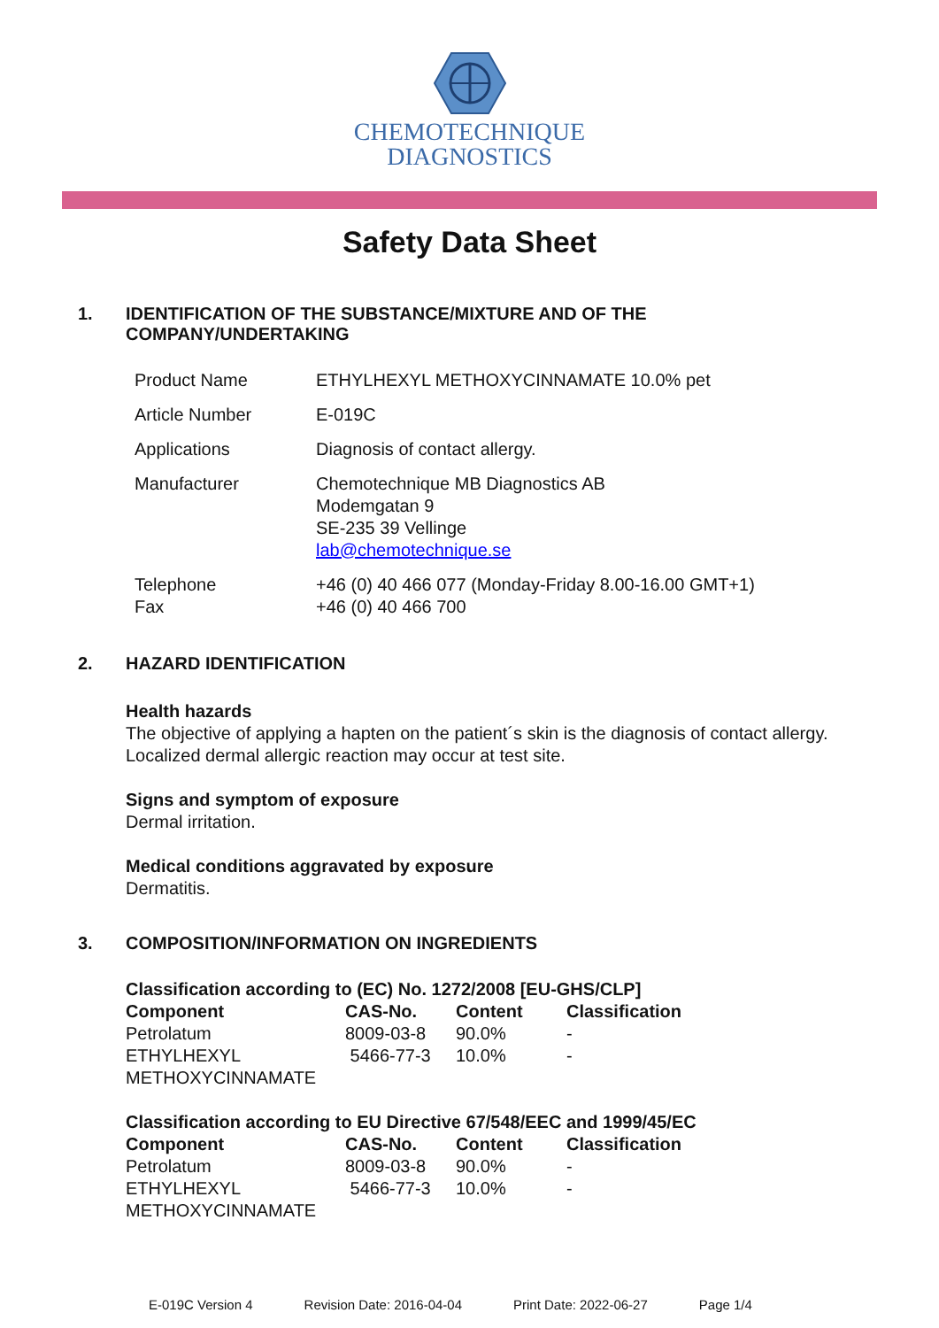CHEMOTECHNIQUE
DIAGNOSTICS
Safety Data Sheet
1. IDENTIFICATION OF THE SUBSTANCE/MIXTURE AND OF THE
COMPANY/UNDERTAKING
| Product Name | ETHYLHEXYL METHOXYCINNAMATE 10.0% pet |
| Article Number | E-019C |
| Applications | Diagnosis of contact allergy. |
| Manufacturer | Chemotechnique MB Diagnostics AB Modemgatan 9 SE-235 39 Vellinge lab@chemotechnique.se |
| Telephone Fax | +46 (0) 40 466 077 (Monday-Friday 8.00-16.00 GMT+1) +46 (0) 40 466 700 |
2. HAZARD IDENTIFICATION
Health hazards
The objective of applying a hapten on the patient´s skin is the diagnosis of contact allergy.
Localized dermal allergic reaction may occur at test site.
Signs and symptom of exposure
Dermal irritation.
Medical conditions aggravated by exposure
Dermatitis.
3. COMPOSITION/INFORMATION ON INGREDIENTS
Classification according to (EC) No. 1272/2008 [EU-GHS/CLP]
| Component | CAS-No. | Content | Classification |
| --- | --- | --- | --- |
| Petrolatum | 8009-03-8 | 90.0% | - |
| ETHYLHEXYL METHOXYCINNAMATE | 5466-77-3 | 10.0% | - |
Classification according to EU Directive 67/548/EEC and 1999/45/EC
| Component | CAS-No. | Content | Classification |
| --- | --- | --- | --- |
| Petrolatum | 8009-03-8 | 90.0% | - |
| ETHYLHEXYL METHOXYCINNAMATE | 5466-77-3 | 10.0% | - |
E-019C Version 4 Revision Date: 2016-04-04 Print Date: 2022-06-27 Page 1/4